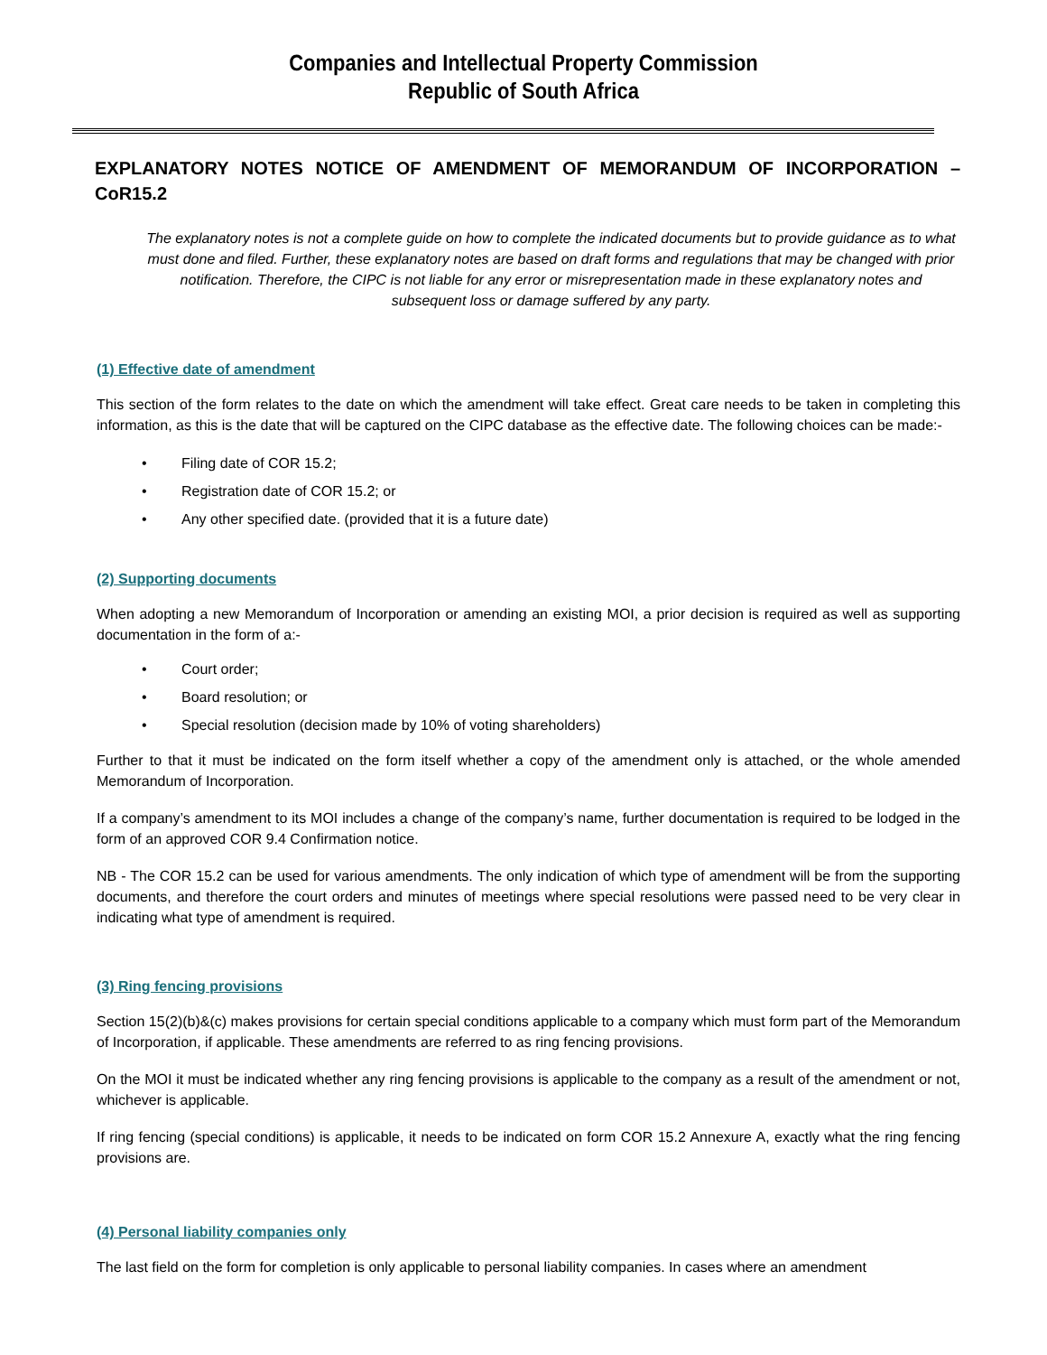Companies and Intellectual Property Commission
Republic of South Africa
EXPLANATORY NOTES NOTICE OF AMENDMENT OF MEMORANDUM OF INCORPORATION – CoR15.2
The explanatory notes is not a complete guide on how to complete the indicated documents but to provide guidance as to what must done and filed. Further, these explanatory notes are based on draft forms and regulations that may be changed with prior notification. Therefore, the CIPC is not liable for any error or misrepresentation made in these explanatory notes and subsequent loss or damage suffered by any party.
(1) Effective date of amendment
This section of the form relates to the date on which the amendment will take effect. Great care needs to be taken in completing this information, as this is the date that will be captured on the CIPC database as the effective date. The following choices can be made:-
• Filing date of COR 15.2;
• Registration date of COR 15.2; or
• Any other specified date. (provided that it is a future date)
(2) Supporting documents
When adopting a new Memorandum of Incorporation or amending an existing MOI, a prior decision is required as well as supporting documentation in the form of a:-
• Court order;
• Board resolution; or
• Special resolution (decision made by 10% of voting shareholders)
Further to that it must be indicated on the form itself whether a copy of the amendment only is attached, or the whole amended Memorandum of Incorporation.
If a company’s amendment to its MOI includes a change of the company’s name, further documentation is required to be lodged in the form of an approved COR 9.4 Confirmation notice.
NB - The COR 15.2 can be used for various amendments. The only indication of which type of amendment will be from the supporting documents, and therefore the court orders and minutes of meetings where special resolutions were passed need to be very clear in indicating what type of amendment is required.
(3) Ring fencing provisions
Section 15(2)(b)&(c) makes provisions for certain special conditions applicable to a company which must form part of the Memorandum of Incorporation, if applicable. These amendments are referred to as ring fencing provisions.
On the MOI it must be indicated whether any ring fencing provisions is applicable to the company as a result of the amendment or not, whichever is applicable.
If ring fencing (special conditions) is applicable, it needs to be indicated on form COR 15.2 Annexure A, exactly what the ring fencing provisions are.
(4) Personal liability companies only
The last field on the form for completion is only applicable to personal liability companies. In cases where an amendment